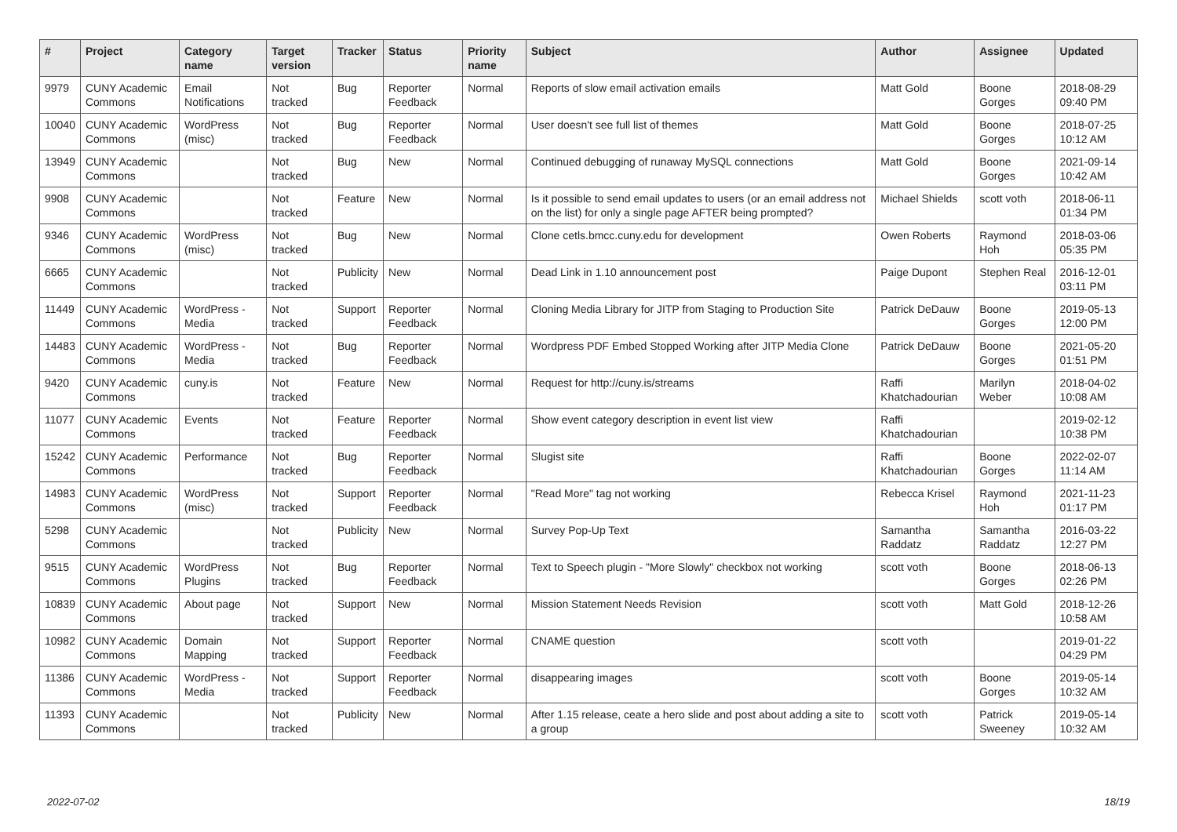| # | Project | Category name | Target version | Tracker | Status | Priority name | Subject | Author | Assignee | Updated |
| --- | --- | --- | --- | --- | --- | --- | --- | --- | --- | --- |
| 9979 | CUNY Academic Commons | Email Notifications | Not tracked | Bug | Reporter Feedback | Normal | Reports of slow email activation emails | Matt Gold | Boone Gorges | 2018-08-29 09:40 PM |
| 10040 | CUNY Academic Commons | WordPress (misc) | Not tracked | Bug | Reporter Feedback | Normal | User doesn't see full list of themes | Matt Gold | Boone Gorges | 2018-07-25 10:12 AM |
| 13949 | CUNY Academic Commons | | Not tracked | Bug | New | Normal | Continued debugging of runaway MySQL connections | Matt Gold | Boone Gorges | 2021-09-14 10:42 AM |
| 9908 | CUNY Academic Commons | | Not tracked | Feature | New | Normal | Is it possible to send email updates to users (or an email address not on the list) for only a single page AFTER being prompted? | Michael Shields | scott voth | 2018-06-11 01:34 PM |
| 9346 | CUNY Academic Commons | WordPress (misc) | Not tracked | Bug | New | Normal | Clone cetls.bmcc.cuny.edu for development | Owen Roberts | Raymond Hoh | 2018-03-06 05:35 PM |
| 6665 | CUNY Academic Commons | | Not tracked | Publicity | New | Normal | Dead Link in 1.10 announcement post | Paige Dupont | Stephen Real | 2016-12-01 03:11 PM |
| 11449 | CUNY Academic Commons | WordPress - Media | Not tracked | Support | Reporter Feedback | Normal | Cloning Media Library for JITP from Staging to Production Site | Patrick DeDauw | Boone Gorges | 2019-05-13 12:00 PM |
| 14483 | CUNY Academic Commons | WordPress - Media | Not tracked | Bug | Reporter Feedback | Normal | Wordpress PDF Embed Stopped Working after JITP Media Clone | Patrick DeDauw | Boone Gorges | 2021-05-20 01:51 PM |
| 9420 | CUNY Academic Commons | cuny.is | Not tracked | Feature | New | Normal | Request for http://cuny.is/streams | Raffi Khatchadourian | Marilyn Weber | 2018-04-02 10:08 AM |
| 11077 | CUNY Academic Commons | Events | Not tracked | Feature | Reporter Feedback | Normal | Show event category description in event list view | Raffi Khatchadourian | | 2019-02-12 10:38 PM |
| 15242 | CUNY Academic Commons | Performance | Not tracked | Bug | Reporter Feedback | Normal | Slugist site | Raffi Khatchadourian | Boone Gorges | 2022-02-07 11:14 AM |
| 14983 | CUNY Academic Commons | WordPress (misc) | Not tracked | Support | Reporter Feedback | Normal | "Read More" tag not working | Rebecca Krisel | Raymond Hoh | 2021-11-23 01:17 PM |
| 5298 | CUNY Academic Commons | | Not tracked | Publicity | New | Normal | Survey Pop-Up Text | Samantha Raddatz | Samantha Raddatz | 2016-03-22 12:27 PM |
| 9515 | CUNY Academic Commons | WordPress Plugins | Not tracked | Bug | Reporter Feedback | Normal | Text to Speech plugin - "More Slowly" checkbox not working | scott voth | Boone Gorges | 2018-06-13 02:26 PM |
| 10839 | CUNY Academic Commons | About page | Not tracked | Support | New | Normal | Mission Statement Needs Revision | scott voth | Matt Gold | 2018-12-26 10:58 AM |
| 10982 | CUNY Academic Commons | Domain Mapping | Not tracked | Support | Reporter Feedback | Normal | CNAME question | scott voth | | 2019-01-22 04:29 PM |
| 11386 | CUNY Academic Commons | WordPress - Media | Not tracked | Support | Reporter Feedback | Normal | disappearing images | scott voth | Boone Gorges | 2019-05-14 10:32 AM |
| 11393 | CUNY Academic Commons | | Not tracked | Publicity | New | Normal | After 1.15 release, ceate a hero slide and post about adding a site to a group | scott voth | Patrick Sweeney | 2019-05-14 10:32 AM |
2022-07-02 18/19